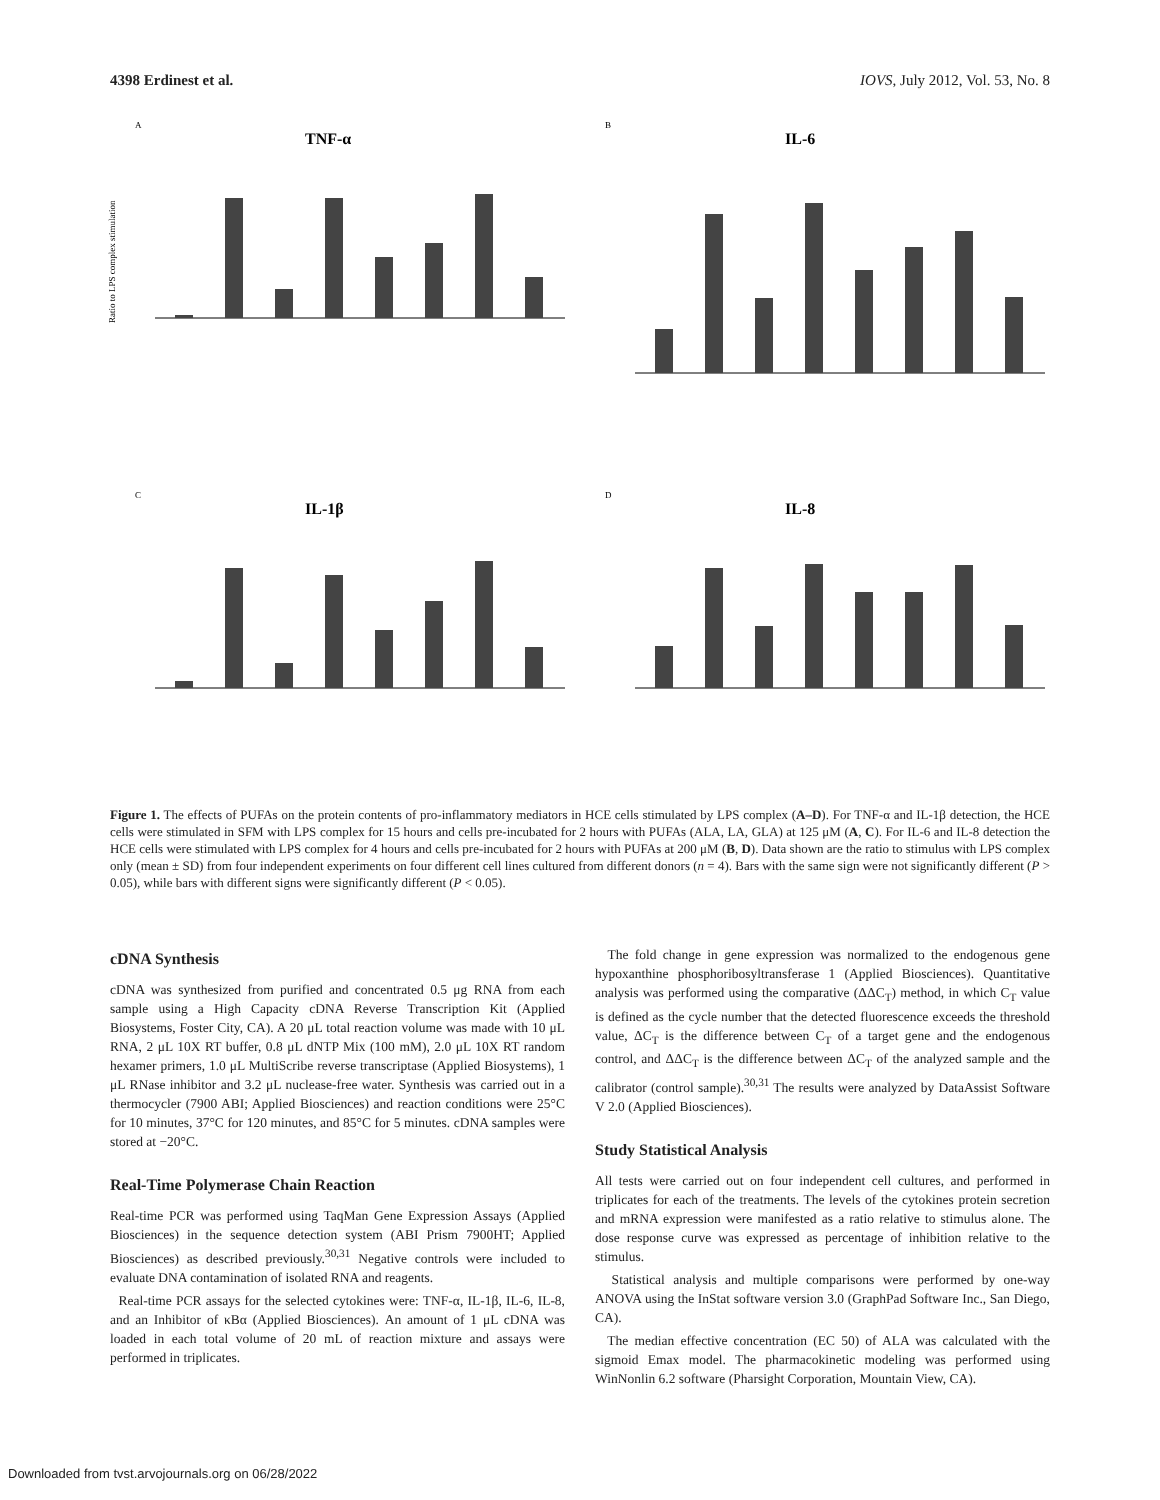4398 Erdinest et al. IOVS, July 2012, Vol. 53, No. 8
A
TNF-α
Ratio to LPS complex stimulation
B
IL-6
C
IL-1β
D
IL-8
Figure 1. The effects of PUFAs on the protein contents of pro-inflammatory mediators in HCE cells stimulated by LPS complex (A–D). For TNF-α and IL-1β detection, the HCE cells were stimulated in SFM with LPS complex for 15 hours and cells pre-incubated for 2 hours with PUFAs (ALA, LA, GLA) at 125 μM (A, C). For IL-6 and IL-8 detection the HCE cells were stimulated with LPS complex for 4 hours and cells pre-incubated for 2 hours with PUFAs at 200 μM (B, D). Data shown are the ratio to stimulus with LPS complex only (mean ± SD) from four independent experiments on four different cell lines cultured from different donors (n = 4). Bars with the same sign were not significantly different (P > 0.05), while bars with different signs were significantly different (P < 0.05).
cDNA Synthesis
cDNA was synthesized from purified and concentrated 0.5 μg RNA from each sample using a High Capacity cDNA Reverse Transcription Kit (Applied Biosystems, Foster City, CA). A 20 μL total reaction volume was made with 10 μL RNA, 2 μL 10X RT buffer, 0.8 μL dNTP Mix (100 mM), 2.0 μL 10X RT random hexamer primers, 1.0 μL MultiScribe reverse transcriptase (Applied Biosystems), 1 μL RNase inhibitor and 3.2 μL nuclease-free water. Synthesis was carried out in a thermocycler (7900 ABI; Applied Biosciences) and reaction conditions were 25°C for 10 minutes, 37°C for 120 minutes, and 85°C for 5 minutes. cDNA samples were stored at −20°C.
Real-Time Polymerase Chain Reaction
Real-time PCR was performed using TaqMan Gene Expression Assays (Applied Biosciences) in the sequence detection system (ABI Prism 7900HT; Applied Biosciences) as described previously.<sup>30,31</sup> Negative controls were included to evaluate DNA contamination of isolated RNA and reagents.
Real-time PCR assays for the selected cytokines were: TNF-α, IL-1β, IL-6, IL-8, and an Inhibitor of κBα (Applied Biosciences). An amount of 1 μL cDNA was loaded in each total volume of 20 mL of reaction mixture and assays were performed in triplicates.
The fold change in gene expression was normalized to the endogenous gene hypoxanthine phosphoribosyltransferase 1 (Applied Biosciences). Quantitative analysis was performed using the comparative (ΔΔC<sub>T</sub>) method, in which C<sub>T</sub> value is defined as the cycle number that the detected fluorescence exceeds the threshold value, ΔC<sub>T</sub> is the difference between C<sub>T</sub> of a target gene and the endogenous control, and ΔΔC<sub>T</sub> is the difference between ΔC<sub>T</sub> of the analyzed sample and the calibrator (control sample).<sup>30,31</sup> The results were analyzed by DataAssist Software V 2.0 (Applied Biosciences).
Study Statistical Analysis
All tests were carried out on four independent cell cultures, and performed in triplicates for each of the treatments. The levels of the cytokines protein secretion and mRNA expression were manifested as a ratio relative to stimulus alone. The dose response curve was expressed as percentage of inhibition relative to the stimulus.
Statistical analysis and multiple comparisons were performed by one-way ANOVA using the InStat software version 3.0 (GraphPad Software Inc., San Diego, CA).
The median effective concentration (EC 50) of ALA was calculated with the sigmoid Emax model. The pharmacokinetic modeling was performed using WinNonlin 6.2 software (Pharsight Corporation, Mountain View, CA).
Downloaded from tvst.arvojournals.org on 06/28/2022